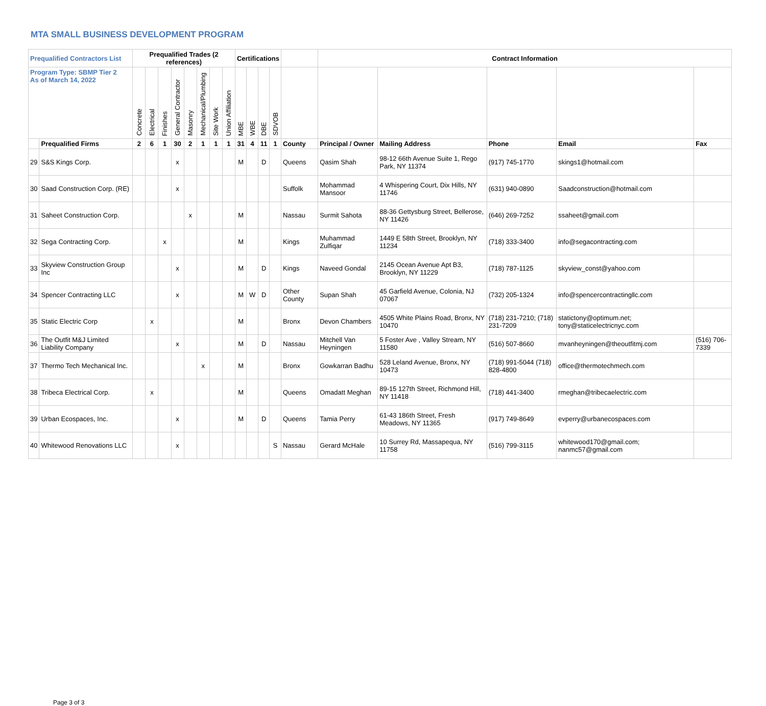MTA SMALL BUSINESS DEVELOPMENT PROGRAM
| Prequalified Contractors List | | Prequalified Trades (2 references) | | | | | | | | Certifications | | | | | Contract Information | | | | |
| --- | --- | --- | --- | --- | --- | --- | --- | --- | --- | --- | --- | --- | --- | --- | --- | --- | --- | --- | --- |
| Program Type: SBMP Tier 2 As of March 14, 2022 | | Concrete | Electrical | Finishes | General Contractor | Masonry | Mechanical/Plumbing | Site Work | Union Affiliation | MBE | WBE | DBE | SDVOB | | | | | | |
| | Prequalified Firms | 2 | 6 | 1 | 30 | 2 | 1 | 1 | 1 | 31 | 4 | 11 | 1 | County | Principal / Owner | Mailing Address | Phone | Email | Fax |
| 29 | S&S Kings Corp. | | | | x | | | | | M | | D | | Queens | Qasim Shah | 98-12 66th Avenue Suite 1, Rego Park, NY 11374 | (917) 745-1770 | skings1@hotmail.com | |
| 30 | Saad Construction Corp. (RE) | | | | x | | | | | | | | | Suffolk | Mohammad Mansoor | 4 Whispering Court, Dix Hills, NY 11746 | (631) 940-0890 | Saadconstruction@hotmail.com | |
| 31 | Saheet Construction Corp. | | | | | x | | | | M | | | | Nassau | Surmit Sahota | 88-36 Gettysburg Street, Bellerose, NY 11426 | (646) 269-7252 | ssaheet@gmail.com | |
| 32 | Sega Contracting Corp. | | | x | | | | | | M | | | | Kings | Muhammad Zulfiqar | 1449 E 58th Street, Brooklyn, NY 11234 | (718) 333-3400 | info@segacontracting.com | |
| 33 | Skyview Construction Group Inc | | | | x | | | | | M | | D | | Kings | Naveed Gondal | 2145 Ocean Avenue Apt B3, Brooklyn, NY 11229 | (718) 787-1125 | skyview_const@yahoo.com | |
| 34 | Spencer Contracting LLC | | | | x | | | | | M | W | D | | Other County | Supan Shah | 45 Garfield Avenue, Colonia, NJ 07067 | (732) 205-1324 | info@spencercontractingllc.com | |
| 35 | Static Electric Corp | | x | | | | | | | M | | | | Bronx | Devon Chambers | 4505 White Plains Road, Bronx, NY 10470 | (718) 231-7210; (718) 231-7209 | statictony@optimum.net; tony@staticelectricnyc.com | |
| 36 | The Outfit M&J Limited Liability Company | | | | x | | | | | M | | D | | Nassau | Mitchell Van Heyningen | 5 Foster Ave , Valley Stream, NY 11580 | (516) 507-8660 | mvanheyningen@theoutfitmj.com | (516) 706-7339 |
| 37 | Thermo Tech Mechanical Inc. | | | | | | x | | | M | | | | Bronx | Gowkarran Badhu | 528 Leland Avenue, Bronx, NY 10473 | (718) 991-5044 (718) 828-4800 | office@thermotechmech.com | |
| 38 | Tribeca Electrical Corp. | | x | | | | | | | M | | | | Queens | Omadatt Meghan | 89-15 127th Street, Richmond Hill, NY 11418 | (718) 441-3400 | rmeghan@tribecaelectric.com | |
| 39 | Urban Ecospaces, Inc. | | | | x | | | | | M | | D | | Queens | Tamia Perry | 61-43 186th Street, Fresh Meadows, NY 11365 | (917) 749-8649 | evperry@urbanecospaces.com | |
| 40 | Whitewood Renovations LLC | | | | x | | | | | | | | S | Nassau | Gerard McHale | 10 Surrey Rd, Massapequa, NY 11758 | (516) 799-3115 | whitewood170@gmail.com; nanmc57@gmail.com | |
Page 3 of 3